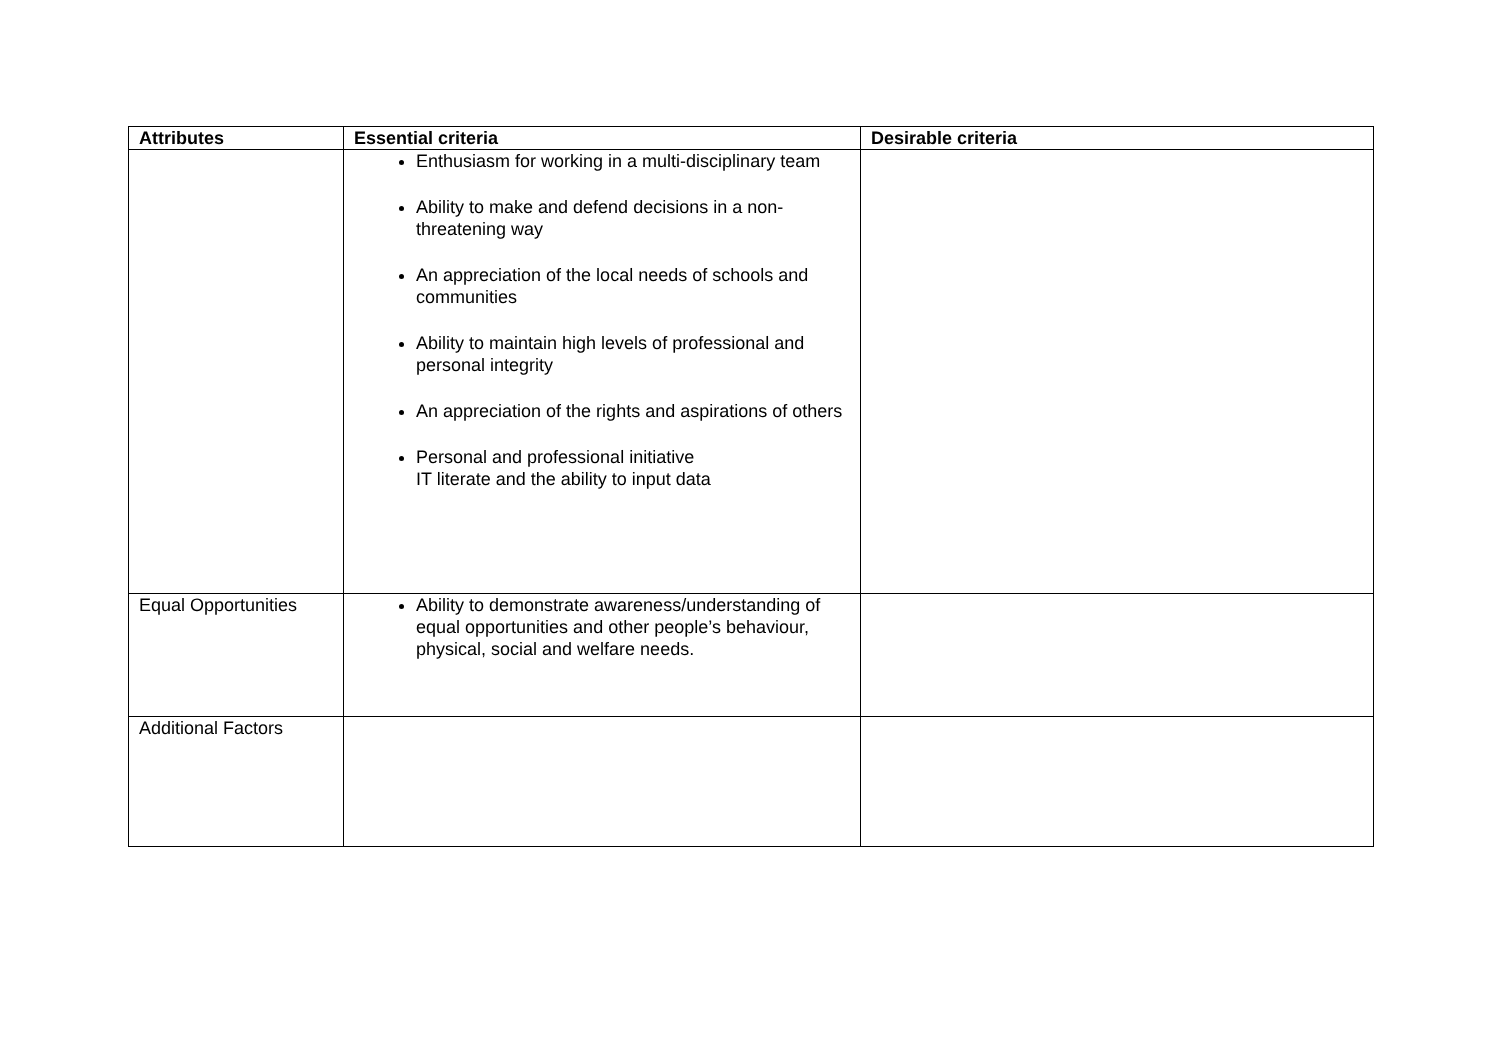| Attributes | Essential criteria | Desirable criteria |
| --- | --- | --- |
| | Enthusiasm for working in a multi-disciplinary team Ability to make and defend decisions in a non-threatening way An appreciation of the local needs of schools and communities Ability to maintain high levels of professional and personal integrity An appreciation of the rights and aspirations of others Personal and professional initiative IT literate and the ability to input data | |
| Equal Opportunities | Ability to demonstrate awareness/understanding of equal opportunities and other people’s behaviour, physical, social and welfare needs. | |
| Additional Factors | | |